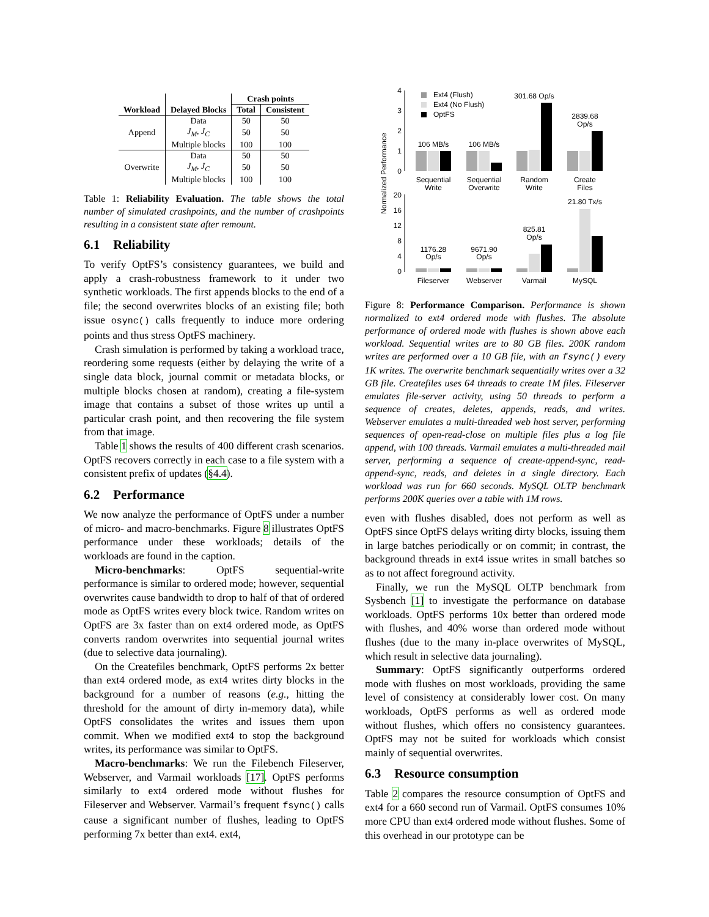| | | Crash points | |
| --- | --- | --- | --- |
| Workload | Delayed Blocks | Total | Consistent |
| Append | Data | 50 | 50 |
| | J<sub>M</sub>, J<sub>C</sub> | 50 | 50 |
| | Multiple blocks | 100 | 100 |
| Overwrite | Data | 50 | 50 |
| | J<sub>M</sub>, J<sub>C</sub> | 50 | 50 |
| | Multiple blocks | 100 | 100 |
Table 1: Reliability Evaluation. The table shows the total number of simulated crashpoints, and the number of crashpoints resulting in a consistent state after remount.
6.1 Reliability
To verify OptFS’s consistency guarantees, we build and apply a crash-robustness framework to it under two synthetic workloads. The first appends blocks to the end of a file; the second overwrites blocks of an existing file; both issue osync() calls frequently to induce more ordering points and thus stress OptFS machinery.
Crash simulation is performed by taking a workload trace, reordering some requests (either by delaying the write of a single data block, journal commit or metadata blocks, or multiple blocks chosen at random), creating a file-system image that contains a subset of those writes up until a particular crash point, and then recovering the file system from that image.
Table 1 shows the results of 400 different crash scenarios. OptFS recovers correctly in each case to a file system with a consistent prefix of updates (§4.4).
6.2 Performance
We now analyze the performance of OptFS under a number of micro- and macro-benchmarks. Figure 8 illustrates OptFS performance under these workloads; details of the workloads are found in the caption.
Micro-benchmarks: OptFS sequential-write performance is similar to ordered mode; however, sequential overwrites cause bandwidth to drop to half of that of ordered mode as OptFS writes every block twice. Random writes on OptFS are 3x faster than on ext4 ordered mode, as OptFS converts random overwrites into sequential journal writes (due to selective data journaling).
On the Createfiles benchmark, OptFS performs 2x better than ext4 ordered mode, as ext4 writes dirty blocks in the background for a number of reasons (e.g., hitting the threshold for the amount of dirty in-memory data), while OptFS consolidates the writes and issues them upon commit. When we modified ext4 to stop the background writes, its performance was similar to OptFS.
Macro-benchmarks: We run the Filebench Fileserver, Webserver, and Varmail workloads [17]. OptFS performs similarly to ext4 ordered mode without flushes for Fileserver and Webserver. Varmail’s frequent fsync() calls cause a significant number of flushes, leading to OptFS performing 7x better than ext4. ext4,
Normalized Performance
4
3
2
1
0
20
16
12
8
4
0
Ext4 (Flush)
Ext4 (No Flush)
OptFS
106 MB/s
106 MB/s
301.68 Op/s
2839.68
Op/s
Sequential
Write
Sequential
Overwrite
Random
Write
Create
Files
21.80 Tx/s
825.81
Op/s
1176.28
Op/s
9671.90
Op/s
Fileserver
Webserver
Varmail
MySQL
Figure 8: Performance Comparison. Performance is shown normalized to ext4 ordered mode with flushes. The absolute performance of ordered mode with flushes is shown above each workload. Sequential writes are to 80 GB files. 200K random writes are performed over a 10 GB file, with an fsync() every 1K writes. The overwrite benchmark sequentially writes over a 32 GB file. Createfiles uses 64 threads to create 1M files. Fileserver emulates file-server activity, using 50 threads to perform a sequence of creates, deletes, appends, reads, and writes. Webserver emulates a multi-threaded web host server, performing sequences of open-read-close on multiple files plus a log file append, with 100 threads. Varmail emulates a multi-threaded mail server, performing a sequence of create-append-sync, read-append-sync, reads, and deletes in a single directory. Each workload was run for 660 seconds. MySQL OLTP benchmark performs 200K queries over a table with 1M rows.
even with flushes disabled, does not perform as well as OptFS since OptFS delays writing dirty blocks, issuing them in large batches periodically or on commit; in contrast, the background threads in ext4 issue writes in small batches so as to not affect foreground activity.
Finally, we run the MySQL OLTP benchmark from Sysbench [1] to investigate the performance on database workloads. OptFS performs 10x better than ordered mode with flushes, and 40% worse than ordered mode without flushes (due to the many in-place overwrites of MySQL, which result in selective data journaling).
Summary: OptFS significantly outperforms ordered mode with flushes on most workloads, providing the same level of consistency at considerably lower cost. On many workloads, OptFS performs as well as ordered mode without flushes, which offers no consistency guarantees. OptFS may not be suited for workloads which consist mainly of sequential overwrites.
6.3 Resource consumption
Table 2 compares the resource consumption of OptFS and ext4 for a 660 second run of Varmail. OptFS consumes 10% more CPU than ext4 ordered mode without flushes. Some of this overhead in our prototype can be